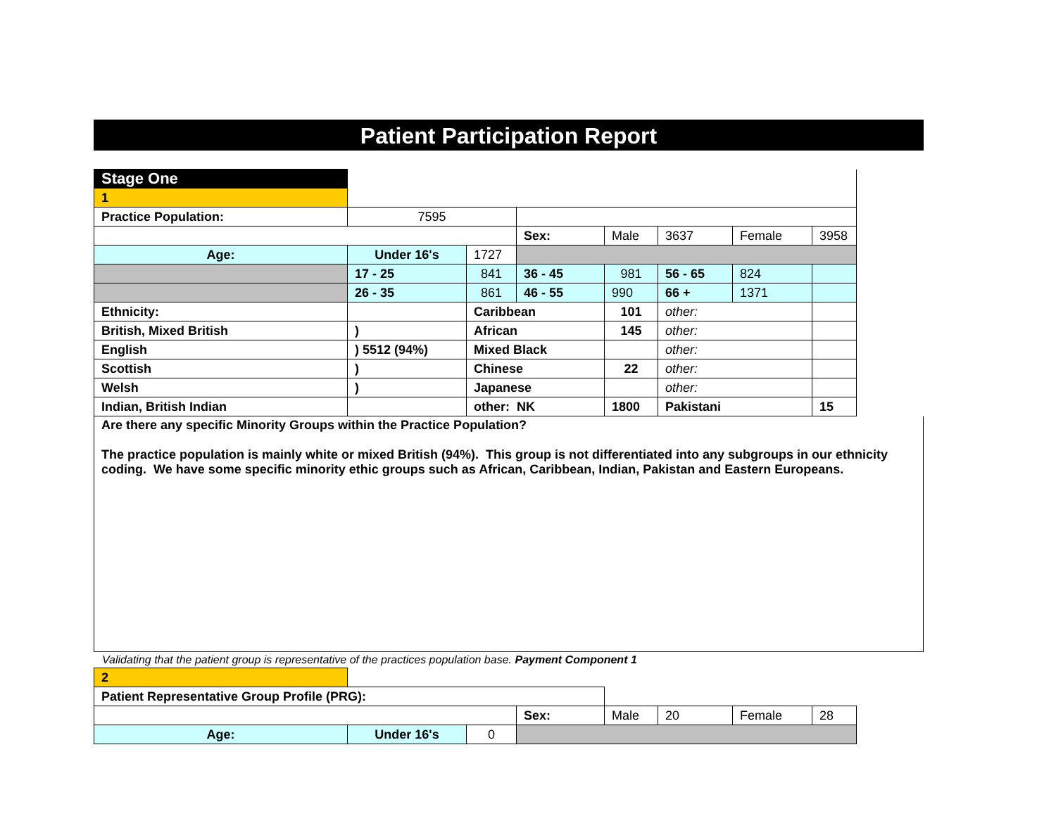Patient Participation Report
| Stage One | | | | | | | | |
| 1 | | | | | | | | |
| Practice Population: | 7595 | | | | | | | |
| | | | Sex: | Male | 3637 | Female | 3958 | |
| Age: | Under 16's | 1727 | | | | | | |
| | 17 - 25 | 841 | 36 - 45 | 981 | 56 - 65 | 824 | | |
| | 26 - 35 | 861 | 46 - 55 | 990 | 66 + | 1371 | | |
| Ethnicity: | | Caribbean | | 101 | other: | | | |
| British, Mixed British | ) | African | | 145 | other: | | | |
| English | ) 5512 (94%) | Mixed Black | | | other: | | | |
| Scottish | ) | Chinese | | 22 | other: | | | |
| Welsh | ) | Japanese | | | other: | | | |
| Indian, British Indian | | other: NK | | 1800 | Pakistani | | 15 | |
Are there any specific Minority Groups within the Practice Population?
The practice population is mainly white or mixed British (94%). This group is not differentiated into any subgroups in our ethnicity coding. We have some specific minority ethic groups such as African, Caribbean, Indian, Pakistan and Eastern Europeans.
Validating that the patient group is representative of the practices population base. Payment Component 1
| 2 | | | | | | | | |
| Patient Representative Group Profile (PRG): | | | | | | | | |
| | | | Sex: | Male | 20 | Female | 28 | |
| Age: | Under 16's | 0 | | | | | | |